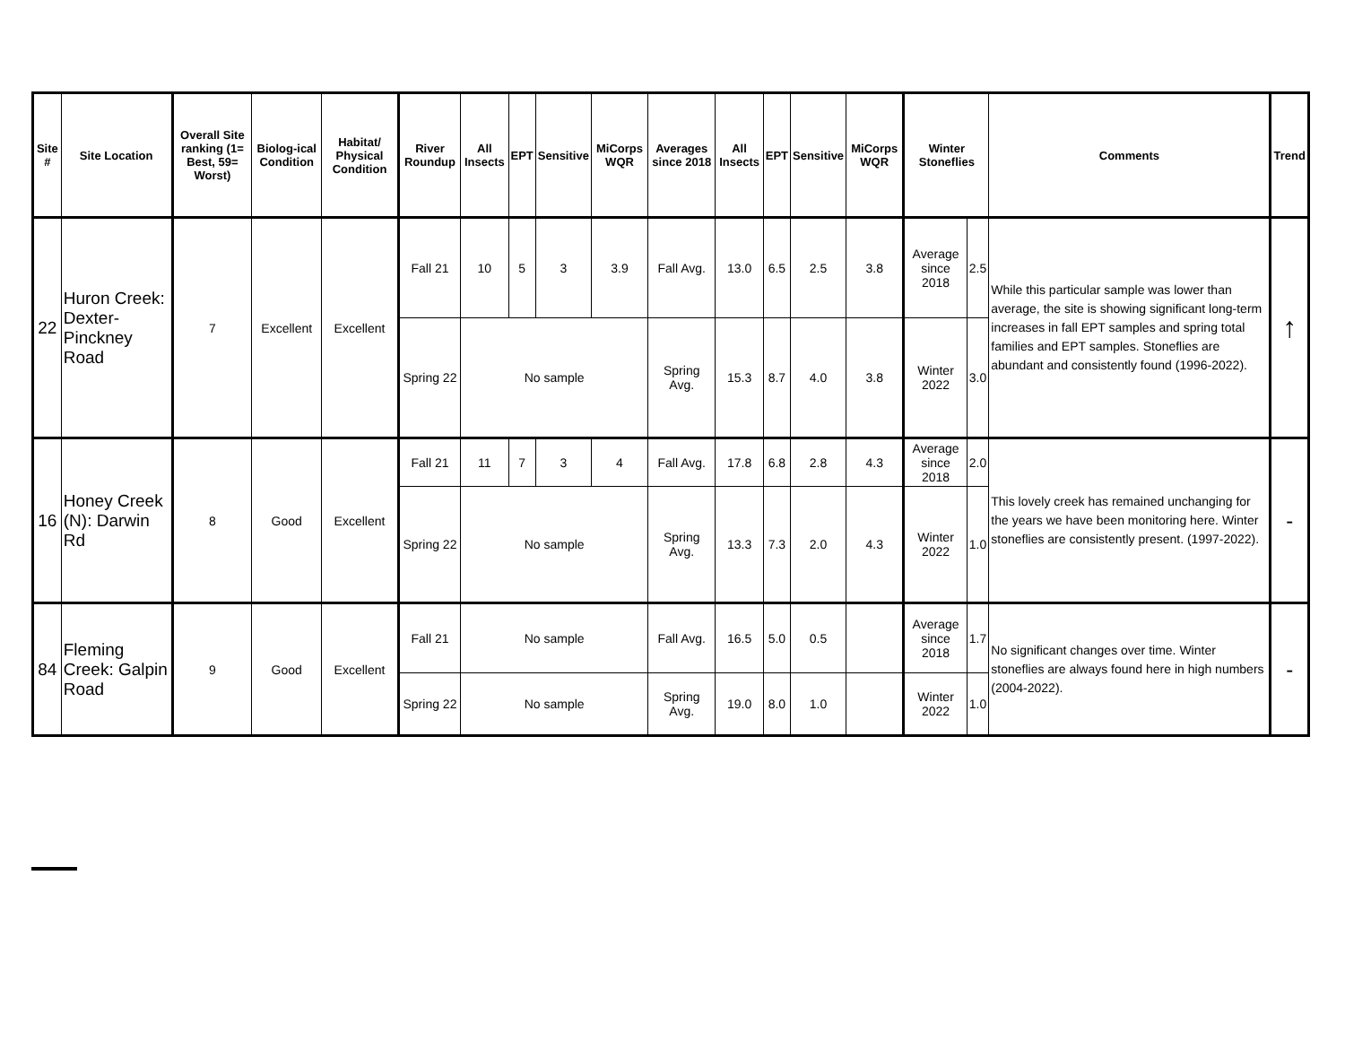| Site # | Site Location | Overall Site ranking (1= Best, 59= Worst) | Biolog-ical Condition | Habitat/ Physical Condition | River Roundup | All Insects | EPT | Sensitive | MiCorps WQR | Averages since 2018 | All Insects | EPT | Sensitive | MiCorps WQR | Winter Stoneflies | | Comments | Trend |
| --- | --- | --- | --- | --- | --- | --- | --- | --- | --- | --- | --- | --- | --- | --- | --- | --- | --- | --- |
| 22 | Huron Creek: Dexter-Pinckney Road | 7 | Excellent | Excellent | Fall 21 | 10 | 5 | 3 | 3.9 | Fall Avg. | 13.0 | 6.5 | 2.5 | 3.8 | Average since 2018 | 2.5 | While this particular sample was lower than average, the site is showing significant long-term increases in fall EPT samples and spring total families and EPT samples. Stoneflies are abundant and consistently found (1996-2022). | ↑ |
| | | | | | Spring 22 | No sample | | | | Spring Avg. | 15.3 | 8.7 | 4.0 | 3.8 | Winter 2022 | 3.0 | | |
| 16 | Honey Creek (N): Darwin Rd | 8 | Good | Excellent | Fall 21 | 11 | 7 | 3 | 4 | Fall Avg. | 17.8 | 6.8 | 2.8 | 4.3 | Average since 2018 | 2.0 | This lovely creek has remained unchanging for the years we have been monitoring here. Winter stoneflies are consistently present. (1997-2022). | - |
| | | | | | Spring 22 | No sample | | | | Spring Avg. | 13.3 | 7.3 | 2.0 | 4.3 | Winter 2022 | 1.0 | | |
| 84 | Fleming Creek: Galpin Road | 9 | Good | Excellent | Fall 21 | No sample | | | | Fall Avg. | 16.5 | 5.0 | 0.5 | | Average since 2018 | 1.7 | No significant changes over time. Winter stoneflies are always found here in high numbers (2004-2022). | - |
| | | | | | Spring 22 | No sample | | | | Spring Avg. | 19.0 | 8.0 | 1.0 | | Winter 2022 | 1.0 | | |